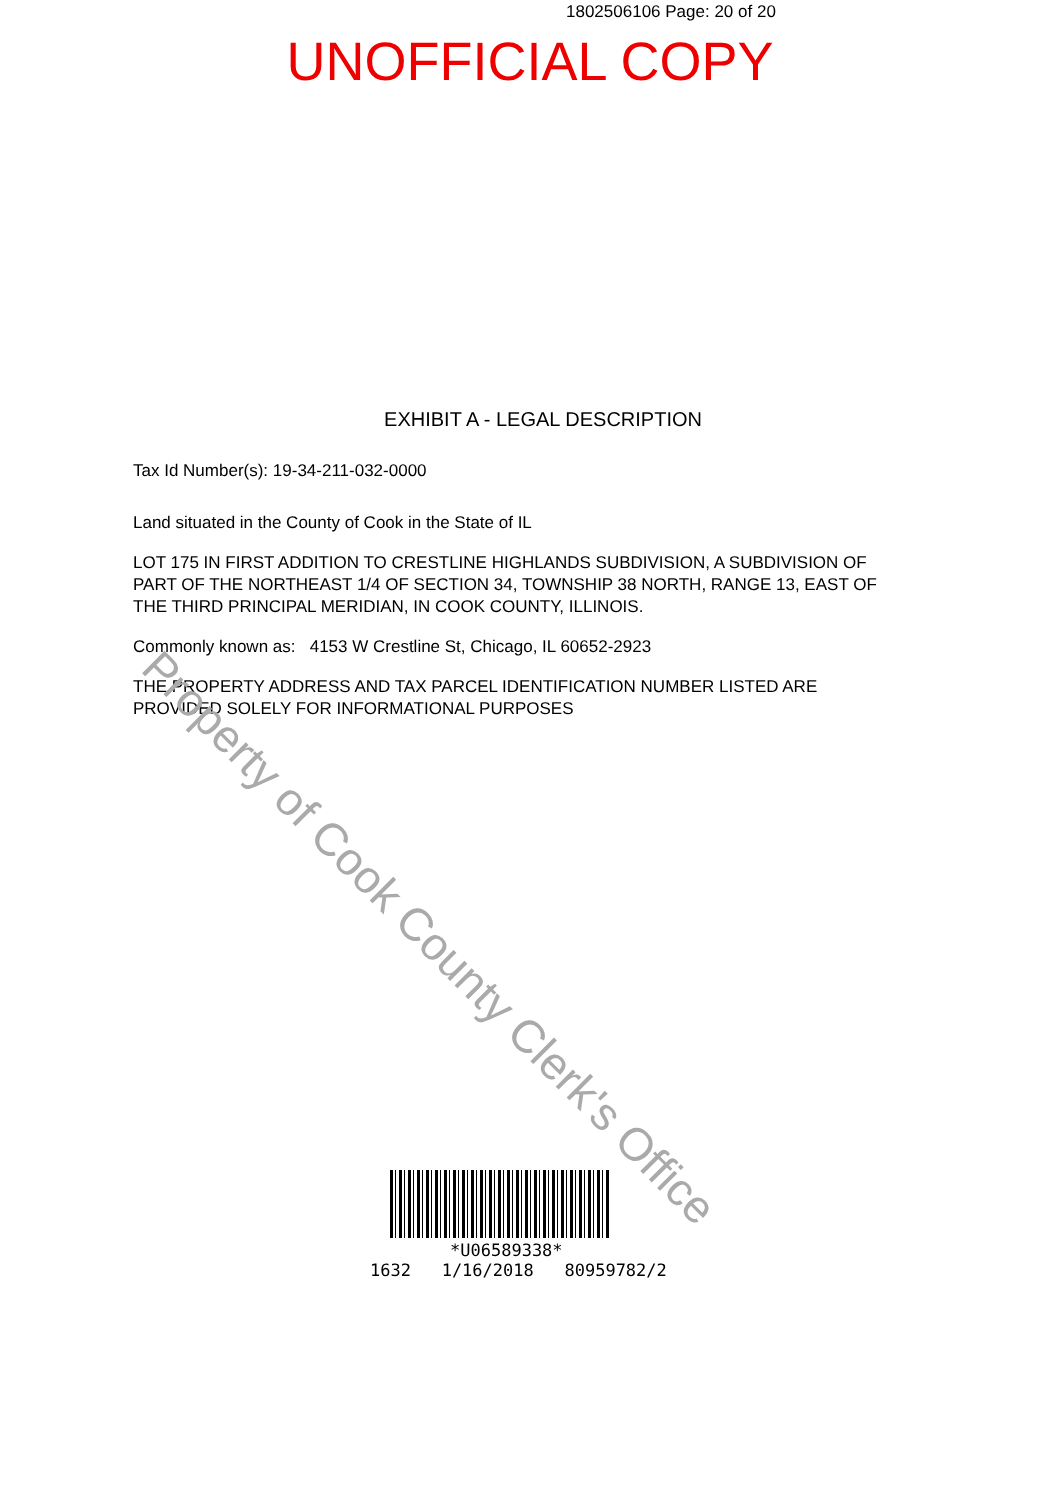1802506106 Page: 20 of 20
UNOFFICIAL COPY
EXHIBIT A - LEGAL DESCRIPTION
Tax Id Number(s): 19-34-211-032-0000
Land situated in the County of Cook in the State of IL
LOT 175 IN FIRST ADDITION TO CRESTLINE HIGHLANDS SUBDIVISION, A SUBDIVISION OF PART OF THE NORTHEAST 1/4 OF SECTION 34, TOWNSHIP 38 NORTH, RANGE 13, EAST OF THE THIRD PRINCIPAL MERIDIAN, IN COOK COUNTY, ILLINOIS.
Commonly known as: 4153 W Crestline St, Chicago, IL 60652-2923
THE PROPERTY ADDRESS AND TAX PARCEL IDENTIFICATION NUMBER LISTED ARE PROVIDED SOLELY FOR INFORMATIONAL PURPOSES
Property of Cook County Clerk's Office
*U06589338*
1632 1/16/2018 80959782/2